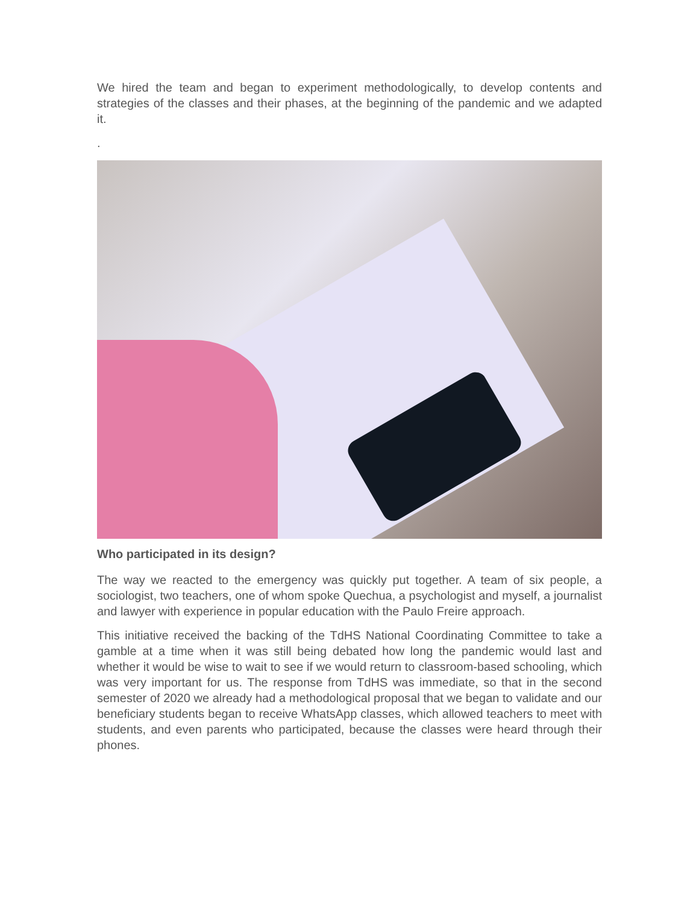We hired the team and began to experiment methodologically, to develop contents and strategies of the classes and their phases, at the beginning of the pandemic and we adapted it.
.
Who participated in its design?
The way we reacted to the emergency was quickly put together. A team of six people, a sociologist, two teachers, one of whom spoke Quechua, a psychologist and myself, a journalist and lawyer with experience in popular education with the Paulo Freire approach.
This initiative received the backing of the TdHS National Coordinating Committee to take a gamble at a time when it was still being debated how long the pandemic would last and whether it would be wise to wait to see if we would return to classroom-based schooling, which was very important for us. The response from TdHS was immediate, so that in the second semester of 2020 we already had a methodological proposal that we began to validate and our beneficiary students began to receive WhatsApp classes, which allowed teachers to meet with students, and even parents who participated, because the classes were heard through their phones.